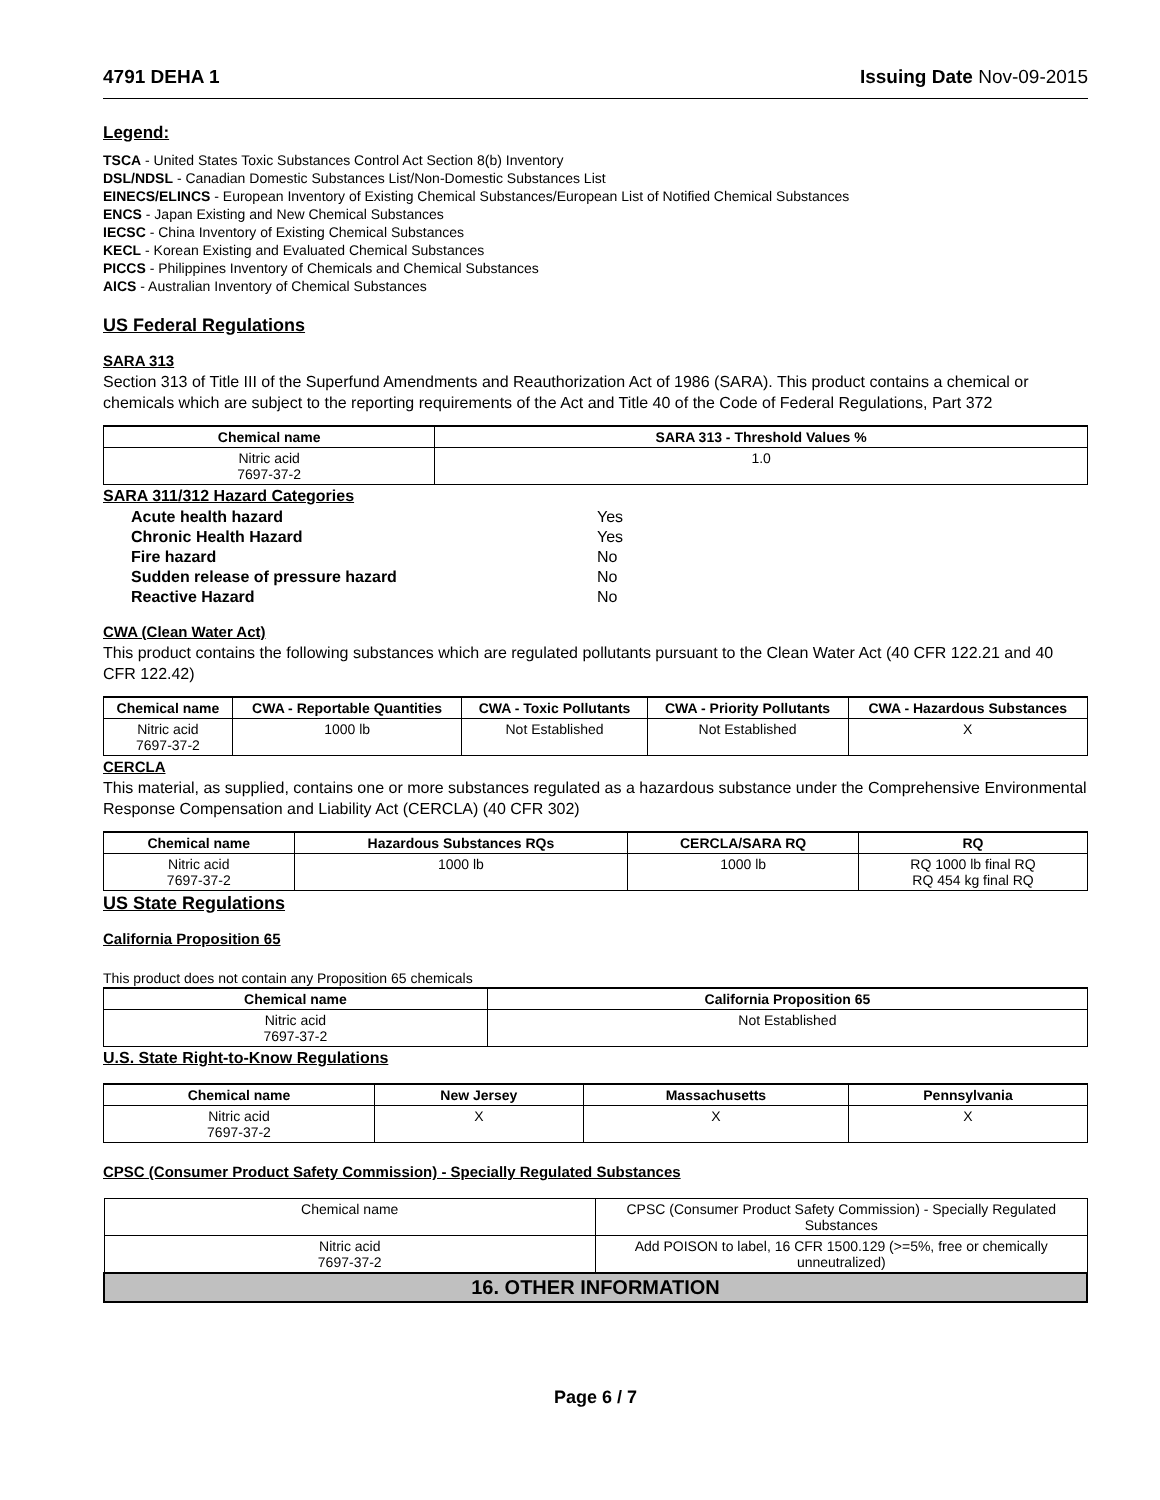4791 DEHA 1 Issuing Date Nov-09-2015
Legend:
TSCA - United States Toxic Substances Control Act Section 8(b) Inventory
DSL/NDSL - Canadian Domestic Substances List/Non-Domestic Substances List
EINECS/ELINCS - European Inventory of Existing Chemical Substances/European List of Notified Chemical Substances
ENCS - Japan Existing and New Chemical Substances
IECSC - China Inventory of Existing Chemical Substances
KECL - Korean Existing and Evaluated Chemical Substances
PICCS - Philippines Inventory of Chemicals and Chemical Substances
AICS - Australian Inventory of Chemical Substances
US Federal Regulations
SARA 313
Section 313 of Title III of the Superfund Amendments and Reauthorization Act of 1986 (SARA). This product contains a chemical or chemicals which are subject to the reporting requirements of the Act and Title 40 of the Code of Federal Regulations, Part 372
| Chemical name | SARA 313 - Threshold Values % |
| --- | --- |
| Nitric acid 7697-37-2 | 1.0 |
SARA 311/312 Hazard Categories
| Acute health hazard | Yes |
| Chronic Health Hazard | Yes |
| Fire hazard | No |
| Sudden release of pressure hazard | No |
| Reactive Hazard | No |
CWA (Clean Water Act)
This product contains the following substances which are regulated pollutants pursuant to the Clean Water Act (40 CFR 122.21 and 40 CFR 122.42)
| Chemical name | CWA - Reportable Quantities | CWA - Toxic Pollutants | CWA - Priority Pollutants | CWA - Hazardous Substances |
| --- | --- | --- | --- | --- |
| Nitric acid 7697-37-2 | 1000 lb | Not Established | Not Established | X |
CERCLA
This material, as supplied, contains one or more substances regulated as a hazardous substance under the Comprehensive Environmental Response Compensation and Liability Act (CERCLA) (40 CFR 302)
| Chemical name | Hazardous Substances RQs | CERCLA/SARA RQ | RQ |
| --- | --- | --- | --- |
| Nitric acid 7697-37-2 | 1000 lb | 1000 lb | RQ 1000 lb final RQ RQ 454 kg final RQ |
US State Regulations
California Proposition 65
This product does not contain any Proposition 65 chemicals
| Chemical name | California Proposition 65 |
| --- | --- |
| Nitric acid 7697-37-2 | Not Established |
U.S. State Right-to-Know Regulations
| Chemical name | New Jersey | Massachusetts | Pennsylvania |
| --- | --- | --- | --- |
| Nitric acid 7697-37-2 | X | X | X |
CPSC (Consumer Product Safety Commission) - Specially Regulated Substances
| Chemical name | CPSC (Consumer Product Safety Commission) - Specially Regulated Substances |
| Nitric acid 7697-37-2 | Add POISON to label, 16 CFR 1500.129 (>=5%, free or chemically unneutralized) |
| 16. OTHER INFORMATION | |
Page 6 / 7